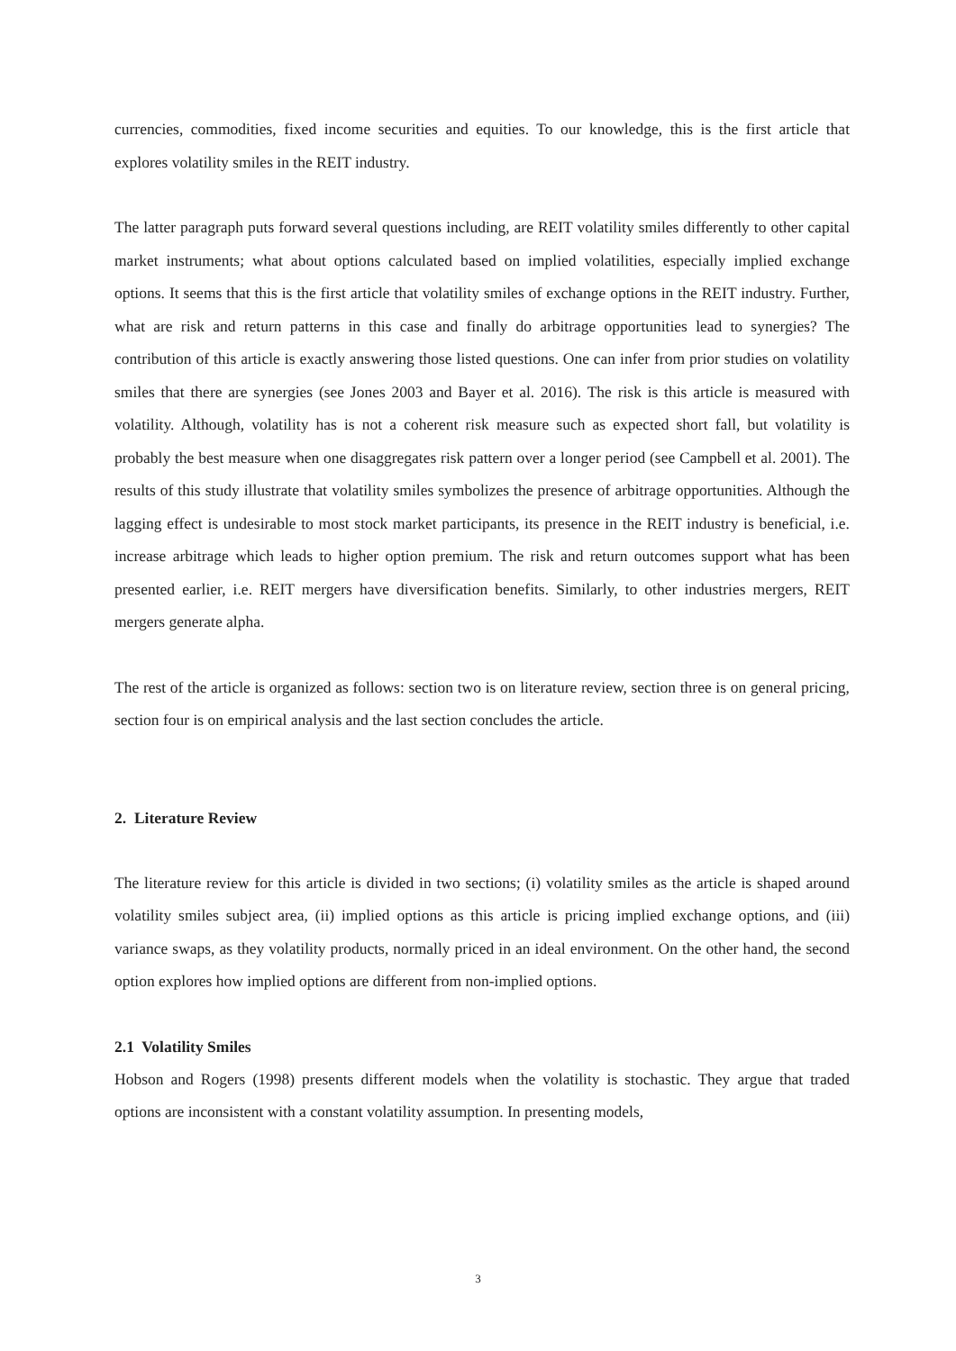currencies, commodities, fixed income securities and equities. To our knowledge, this is the first article that explores volatility smiles in the REIT industry.
The latter paragraph puts forward several questions including, are REIT volatility smiles differently to other capital market instruments; what about options calculated based on implied volatilities, especially implied exchange options. It seems that this is the first article that volatility smiles of exchange options in the REIT industry. Further, what are risk and return patterns in this case and finally do arbitrage opportunities lead to synergies? The contribution of this article is exactly answering those listed questions. One can infer from prior studies on volatility smiles that there are synergies (see Jones 2003 and Bayer et al. 2016). The risk is this article is measured with volatility. Although, volatility has is not a coherent risk measure such as expected short fall, but volatility is probably the best measure when one disaggregates risk pattern over a longer period (see Campbell et al. 2001). The results of this study illustrate that volatility smiles symbolizes the presence of arbitrage opportunities. Although the lagging effect is undesirable to most stock market participants, its presence in the REIT industry is beneficial, i.e. increase arbitrage which leads to higher option premium. The risk and return outcomes support what has been presented earlier, i.e. REIT mergers have diversification benefits. Similarly, to other industries mergers, REIT mergers generate alpha.
The rest of the article is organized as follows: section two is on literature review, section three is on general pricing, section four is on empirical analysis and the last section concludes the article.
2. Literature Review
The literature review for this article is divided in two sections; (i) volatility smiles as the article is shaped around volatility smiles subject area, (ii) implied options as this article is pricing implied exchange options, and (iii) variance swaps, as they volatility products, normally priced in an ideal environment. On the other hand, the second option explores how implied options are different from non-implied options.
2.1 Volatility Smiles
Hobson and Rogers (1998) presents different models when the volatility is stochastic. They argue that traded options are inconsistent with a constant volatility assumption. In presenting models,
3